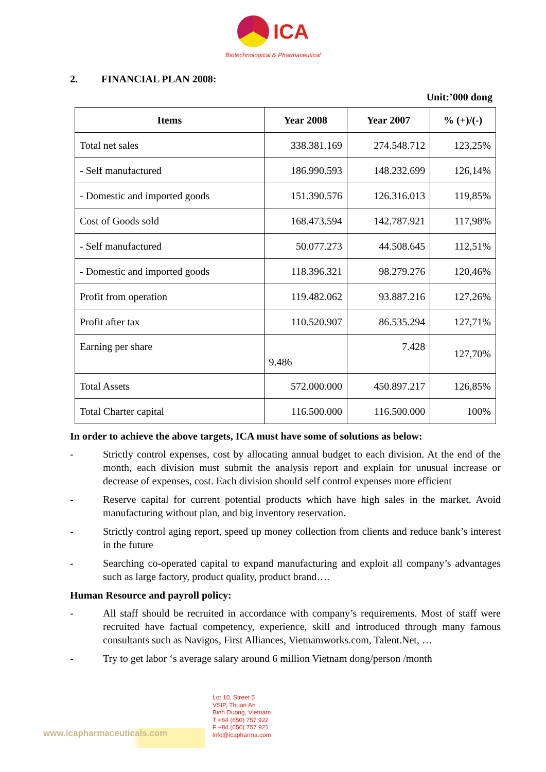ICA
Biotechnological & Pharmaceutical
2. FINANCIAL PLAN 2008:
Unit:’000 dong
| Items | Year 2008 | Year 2007 | % (+)/(-) |
| --- | --- | --- | --- |
| Total net sales | 338.381.169 | 274.548.712 | 123,25% |
| - Self manufactured | 186.990.593 | 148.232.699 | 126,14% |
| - Domestic and imported goods | 151.390.576 | 126.316.013 | 119,85% |
| Cost of Goods sold | 168.473.594 | 142.787.921 | 117,98% |
| - Self manufactured | 50.077.273 | 44.508.645 | 112,51% |
| - Domestic and imported goods | 118.396.321 | 98.279.276 | 120,46% |
| Profit from operation | 119.482.062 | 93.887.216 | 127,26% |
| Profit after tax | 110.520.907 | 86.535.294 | 127,71% |
| Earning per share | 9.486 | 7.428 | 127,70% |
| Total Assets | 572.000.000 | 450.897.217 | 126,85% |
| Total Charter capital | 116.500.000 | 116.500.000 | 100% |
In order to achieve the above targets, ICA must have some of solutions as below:
- Strictly control expenses, cost by allocating annual budget to each division. At the end of the month, each division must submit the analysis report and explain for unusual increase or decrease of expenses, cost. Each division should self control expenses more efficient
- Reserve capital for current potential products which have high sales in the market. Avoid manufacturing without plan, and big inventory reservation.
- Strictly control aging report, speed up money collection from clients and reduce bank’s interest in the future
- Searching co-operated capital to expand manufacturing and exploit all company’s advantages such as large factory, product quality, product brand….
Human Resource and payroll policy:
- All staff should be recruited in accordance with company’s requirements. Most of staff were recruited have factual competency, experience, skill and introduced through many famous consultants such as Navigos, First Alliances, Vietnamworks.com, Talent.Net, …
- Try to get labor ‘s average salary around 6 million Vietnam dong/person /month
www.icapharmaceuticals.com
Lot 10, Street 5
VSIP, Thuan An
Binh Duong, Vietnam
T +84 (650) 757 922
F +84 (650) 757 921
info@icapharma.com